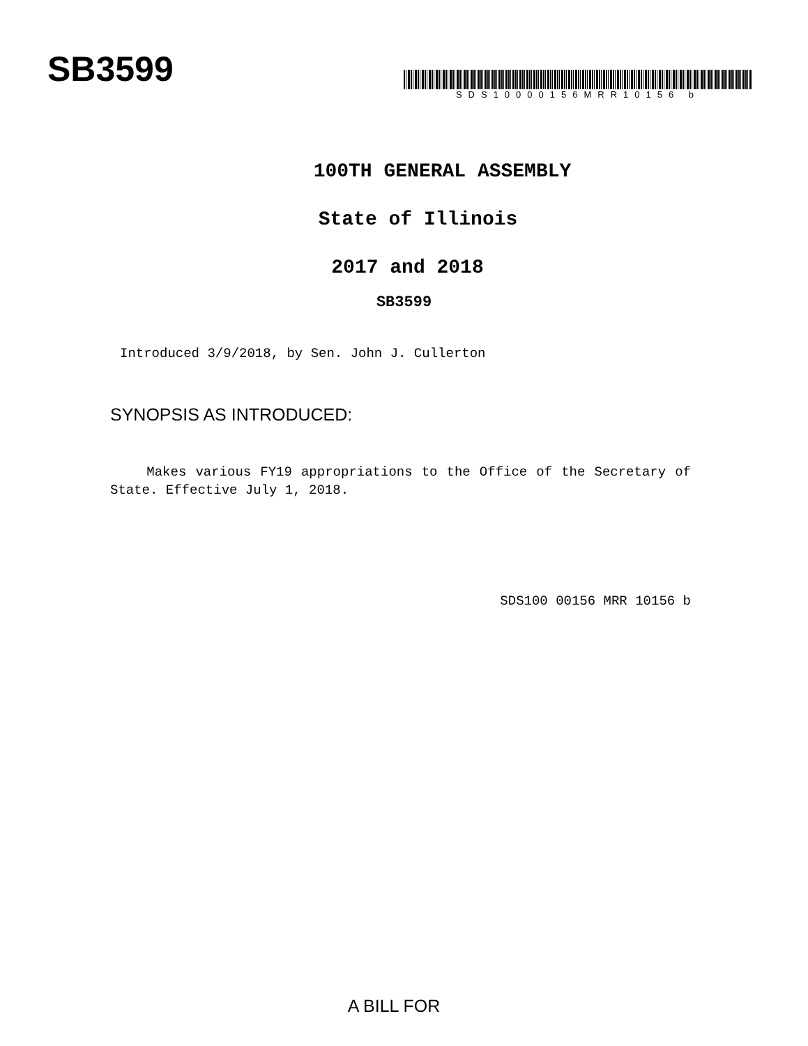SB3599
SDS10000156MRR10156 b
100TH GENERAL ASSEMBLY
State of Illinois
2017 and 2018
SB3599
Introduced 3/9/2018, by Sen. John J. Cullerton
SYNOPSIS AS INTRODUCED:
Makes various FY19 appropriations to the Office of the Secretary of State. Effective July 1, 2018.
SDS100 00156 MRR 10156 b
A BILL FOR